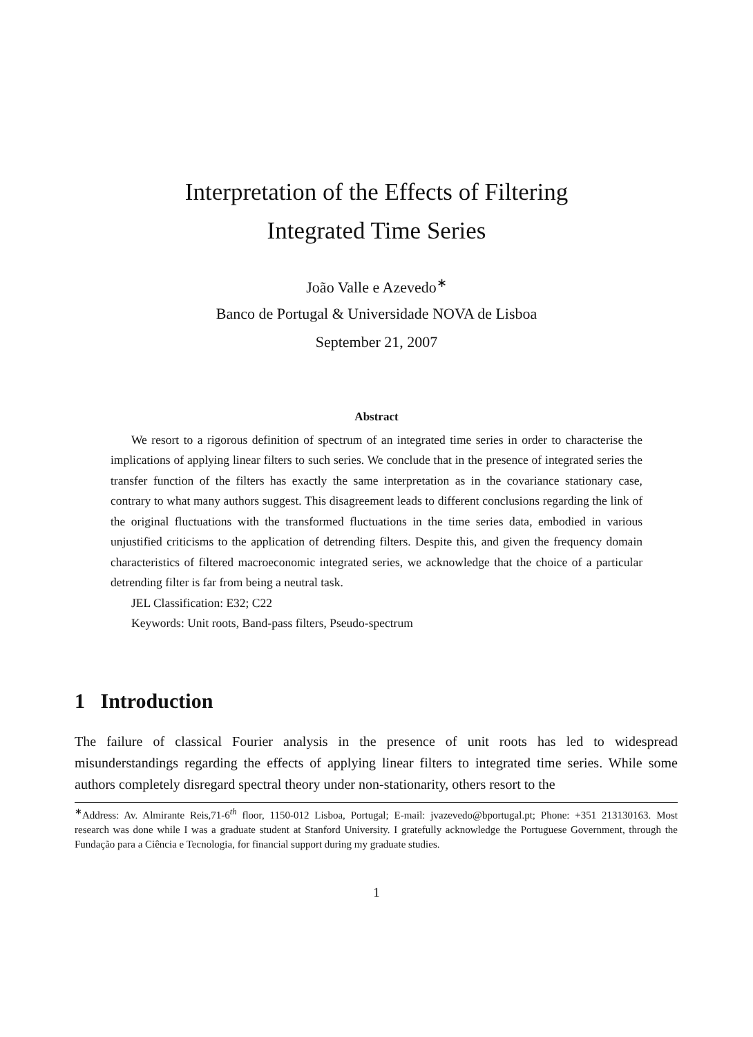Interpretation of the Effects of Filtering
Integrated Time Series
João Valle e Azevedo<sup>∗</sup>
Banco de Portugal & Universidade NOVA de Lisboa
September 21, 2007
Abstract
We resort to a rigorous definition of spectrum of an integrated time series in order to characterise the implications of applying linear filters to such series. We conclude that in the presence of integrated series the transfer function of the filters has exactly the same interpretation as in the covariance stationary case, contrary to what many authors suggest. This disagreement leads to different conclusions regarding the link of the original fluctuations with the transformed fluctuations in the time series data, embodied in various unjustified criticisms to the application of detrending filters. Despite this, and given the frequency domain characteristics of filtered macroeconomic integrated series, we acknowledge that the choice of a particular detrending filter is far from being a neutral task.
JEL Classification: E32; C22
Keywords: Unit roots, Band-pass filters, Pseudo-spectrum
1 Introduction
The failure of classical Fourier analysis in the presence of unit roots has led to widespread misunderstandings regarding the effects of applying linear filters to integrated time series. While some authors completely disregard spectral theory under non-stationarity, others resort to the
<sup>∗</sup>Address: Av. Almirante Reis,71-6<sup>th</sup> floor, 1150-012 Lisboa, Portugal; E-mail: jvazevedo@bportugal.pt; Phone: +351 213130163. Most research was done while I was a graduate student at Stanford University. I gratefully acknowledge the Portuguese Government, through the Fundação para a Ciência e Tecnologia, for financial support during my graduate studies.
1